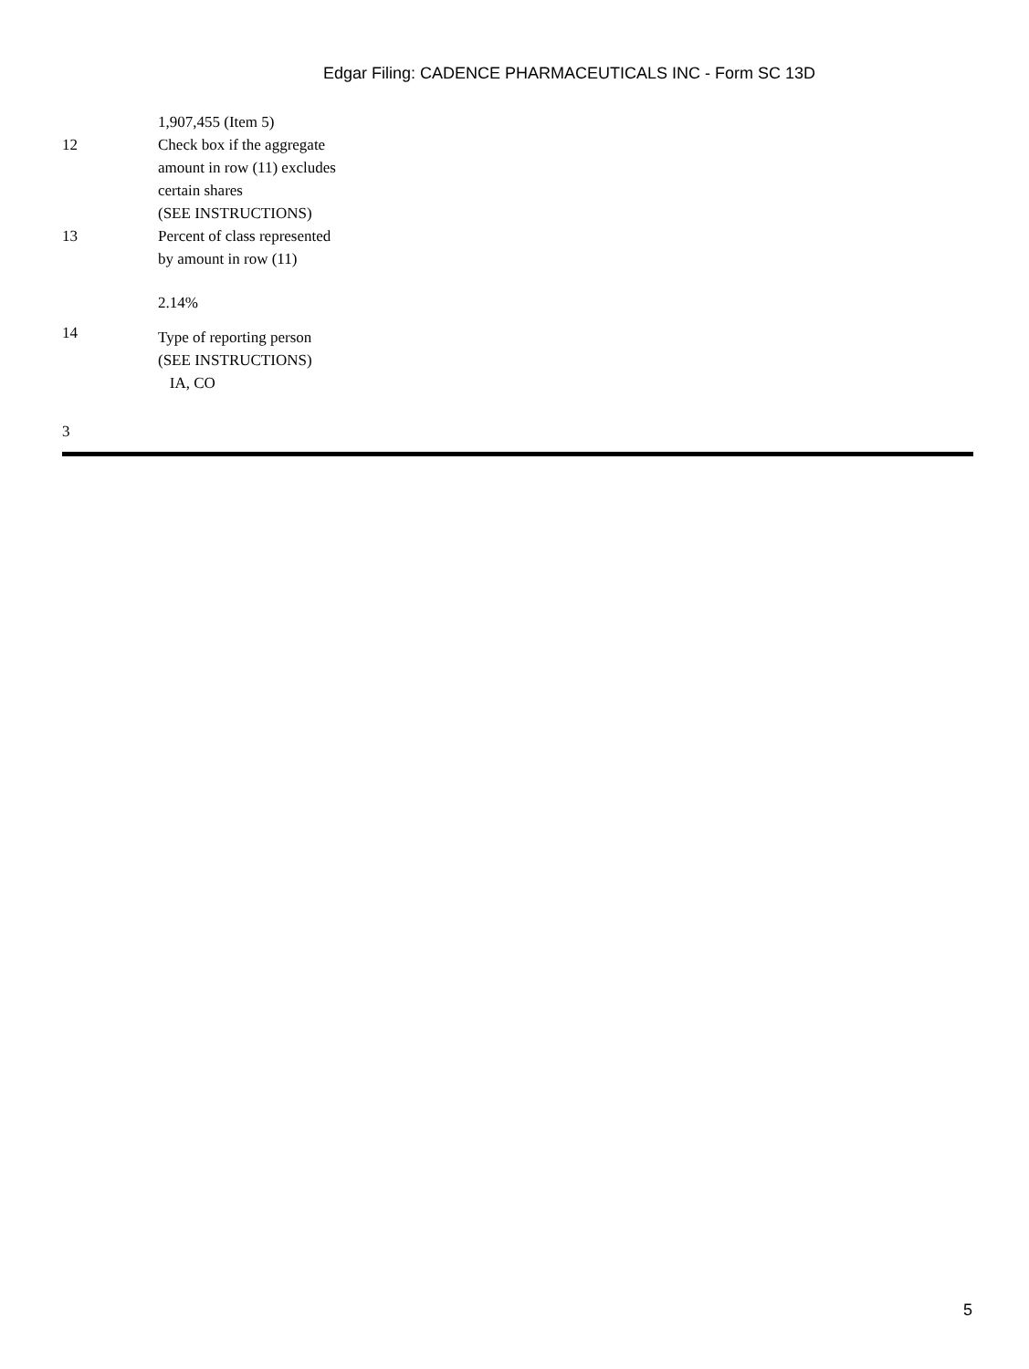Edgar Filing: CADENCE PHARMACEUTICALS INC - Form SC 13D
| | 1,907,455 (Item 5) |
| 12 | Check box if the aggregate amount in row (11) excludes certain shares (SEE INSTRUCTIONS) |
| 13 | Percent of class represented by amount in row (11) 2.14% |
| 14 | Type of reporting person (SEE INSTRUCTIONS) IA, CO |
| 3 | |
5